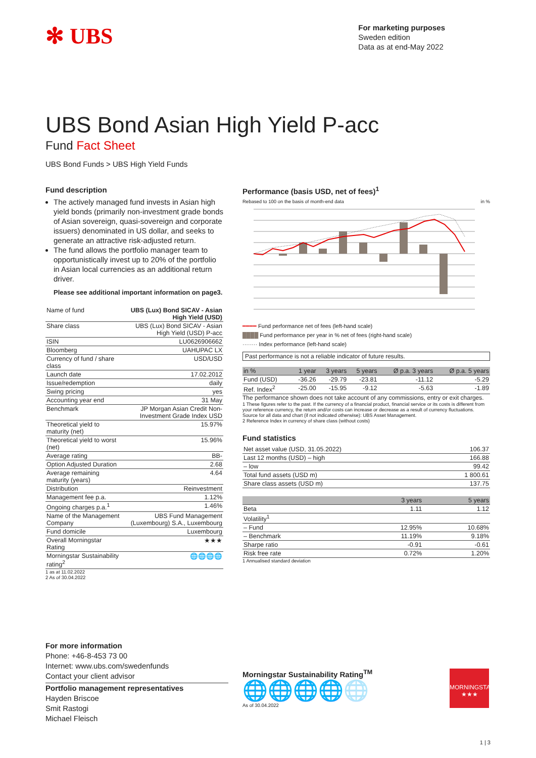✻ UBS
For marketing purposes
Sweden edition
Data as at end-May 2022
UBS Bond Asian High Yield P-acc
Fund Fact Sheet
UBS Bond Funds > UBS High Yield Funds
Fund description
The actively managed fund invests in Asian high yield bonds (primarily non-investment grade bonds of Asian sovereign, quasi-sovereign and corporate issuers) denominated in US dollar, and seeks to generate an attractive risk-adjusted return.
The fund allows the portfolio manager team to opportunistically invest up to 20% of the portfolio in Asian local currencies as an additional return driver.
Please see additional important information on page3.
| Name of fund | UBS (Lux) Bond SICAV - Asian High Yield (USD) |
| Share class | UBS (Lux) Bond SICAV - Asian High Yield (USD) P-acc |
| ISIN | LU0626906662 |
| Bloomberg | UAHUPAC LX |
| Currency of fund / share class | USD/USD |
| Launch date | 17.02.2012 |
| Issue/redemption | daily |
| Swing pricing | yes |
| Accounting year end | 31 May |
| Benchmark | JP Morgan Asian Credit Non-Investment Grade Index USD |
| Theoretical yield to maturity (net) | 15.97% |
| Theoretical yield to worst (net) | 15.96% |
| Average rating | BB- |
| Option Adjusted Duration | 2.68 |
| Average remaining maturity (years) | 4.64 |
| Distribution | Reinvestment |
| Management fee p.a. | 1.12% |
| Ongoing charges p.a.<sup>1</sup> | 1.46% |
| Name of the Management Company | UBS Fund Management (Luxembourg) S.A., Luxembourg |
| Fund domicile | Luxembourg |
| Overall Morningstar Rating | ★★★ |
| Morningstar Sustainability rating<sup>2</sup> | 🌐🌐🌐🌐 |
1 as at 11.02.2022
2 As of 30.04.2022
Performance (basis USD, net of fees)<sup>1</sup>
Rebased to 100 on the basis of month-end data in %
━━━━ Fund performance net of fees (left-hand scale)
████ Fund performance per year in % net of fees (right-hand scale)
········ Index performance (left-hand scale)
Past performance is not a reliable indicator of future results.
| in % | 1 year | 3 years | 5 years | Ø p.a. 3 years | Ø p.a. 5 years |
| --- | --- | --- | --- | --- | --- |
| Fund (USD) | -36.26 | -29.79 | -23.81 | -11.12 | -5.29 |
| Ref. Index<sup>2</sup> | -25.00 | -15.95 | -9.12 | -5.63 | -1.89 |
The performance shown does not take account of any commissions, entry or exit charges.
1 These figures refer to the past. If the currency of a financial product, financial service or its costs is different from your reference currency, the return and/or costs can increase or decrease as a result of currency fluctuations. Source for all data and chart (if not indicated otherwise): UBS Asset Management.
2 Reference Index in currency of share class (without costs)
Fund statistics
| Net asset value (USD, 31.05.2022) | 106.37 |
| Last 12 months (USD) – high | 166.88 |
| – low | 99.42 |
| Total fund assets (USD m) | 1 800.61 |
| Share class assets (USD m) | 137.75 |
| | 3 years | 5 years |
| --- | --- | --- |
| Beta | 1.11 | 1.12 |
| Volatility<sup>1</sup> | | |
| – Fund | 12.95% | 10.68% |
| – Benchmark | 11.19% | 9.18% |
| Sharpe ratio | -0.91 | -0.61 |
| Risk free rate | 0.72% | 1.20% |
1 Annualised standard deviation
For more information
Phone: +46-8-453 73 00
Internet: www.ubs.com/swedenfunds
Contact your client advisor
Portfolio management representatives
Hayden Briscoe
Smit Rastogi
Michael Fleisch
Morningstar Sustainability Rating<sup>TM</sup>
🌐🌐🌐🌐🌐
As of 30.04.2022
MORNINGSTAR
★★★
1 | 3